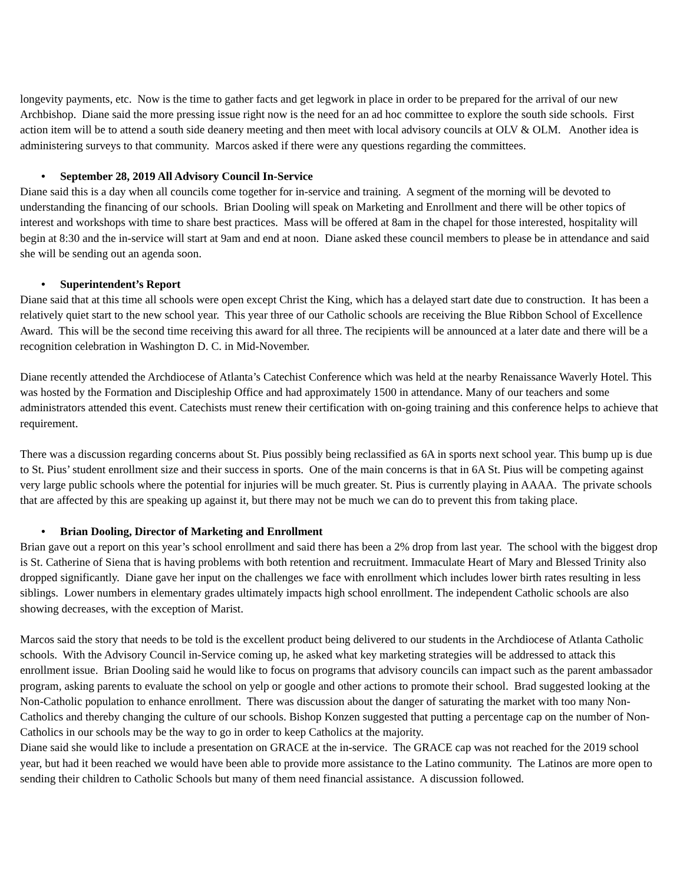longevity payments, etc. Now is the time to gather facts and get legwork in place in order to be prepared for the arrival of our new Archbishop. Diane said the more pressing issue right now is the need for an ad hoc committee to explore the south side schools. First action item will be to attend a south side deanery meeting and then meet with local advisory councils at OLV & OLM. Another idea is administering surveys to that community. Marcos asked if there were any questions regarding the committees.
• September 28, 2019 All Advisory Council In-Service
Diane said this is a day when all councils come together for in-service and training. A segment of the morning will be devoted to understanding the financing of our schools. Brian Dooling will speak on Marketing and Enrollment and there will be other topics of interest and workshops with time to share best practices. Mass will be offered at 8am in the chapel for those interested, hospitality will begin at 8:30 and the in-service will start at 9am and end at noon. Diane asked these council members to please be in attendance and said she will be sending out an agenda soon.
• Superintendent’s Report
Diane said that at this time all schools were open except Christ the King, which has a delayed start date due to construction. It has been a relatively quiet start to the new school year. This year three of our Catholic schools are receiving the Blue Ribbon School of Excellence Award. This will be the second time receiving this award for all three. The recipients will be announced at a later date and there will be a recognition celebration in Washington D. C. in Mid-November.
Diane recently attended the Archdiocese of Atlanta’s Catechist Conference which was held at the nearby Renaissance Waverly Hotel. This was hosted by the Formation and Discipleship Office and had approximately 1500 in attendance. Many of our teachers and some administrators attended this event. Catechists must renew their certification with on-going training and this conference helps to achieve that requirement.
There was a discussion regarding concerns about St. Pius possibly being reclassified as 6A in sports next school year. This bump up is due to St. Pius’ student enrollment size and their success in sports. One of the main concerns is that in 6A St. Pius will be competing against very large public schools where the potential for injuries will be much greater. St. Pius is currently playing in AAAA. The private schools that are affected by this are speaking up against it, but there may not be much we can do to prevent this from taking place.
• Brian Dooling, Director of Marketing and Enrollment
Brian gave out a report on this year’s school enrollment and said there has been a 2% drop from last year. The school with the biggest drop is St. Catherine of Siena that is having problems with both retention and recruitment. Immaculate Heart of Mary and Blessed Trinity also dropped significantly. Diane gave her input on the challenges we face with enrollment which includes lower birth rates resulting in less siblings. Lower numbers in elementary grades ultimately impacts high school enrollment. The independent Catholic schools are also showing decreases, with the exception of Marist.
Marcos said the story that needs to be told is the excellent product being delivered to our students in the Archdiocese of Atlanta Catholic schools. With the Advisory Council in-Service coming up, he asked what key marketing strategies will be addressed to attack this enrollment issue. Brian Dooling said he would like to focus on programs that advisory councils can impact such as the parent ambassador program, asking parents to evaluate the school on yelp or google and other actions to promote their school. Brad suggested looking at the Non-Catholic population to enhance enrollment. There was discussion about the danger of saturating the market with too many Non-Catholics and thereby changing the culture of our schools. Bishop Konzen suggested that putting a percentage cap on the number of Non-Catholics in our schools may be the way to go in order to keep Catholics at the majority.
Diane said she would like to include a presentation on GRACE at the in-service. The GRACE cap was not reached for the 2019 school year, but had it been reached we would have been able to provide more assistance to the Latino community. The Latinos are more open to sending their children to Catholic Schools but many of them need financial assistance. A discussion followed.